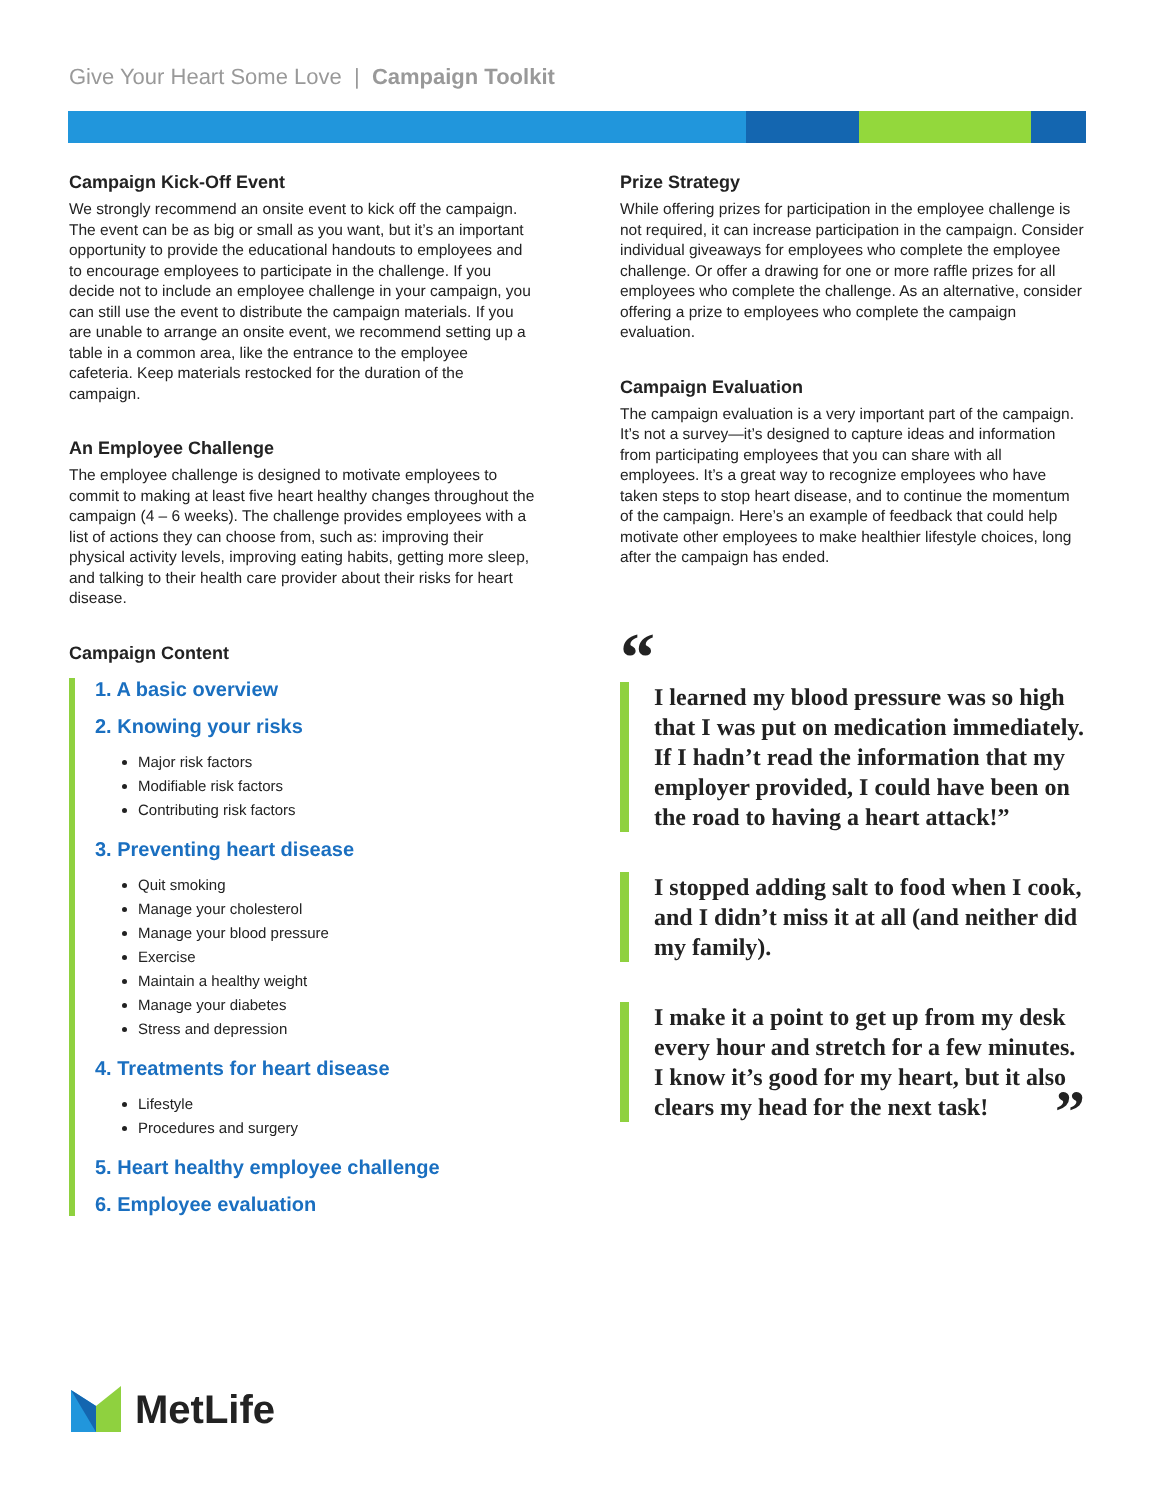Give Your Heart Some Love | Campaign Toolkit
Campaign Kick-Off Event
We strongly recommend an onsite event to kick off the campaign. The event can be as big or small as you want, but it’s an important opportunity to provide the educational handouts to employees and to encourage employees to participate in the challenge. If you decide not to include an employee challenge in your campaign, you can still use the event to distribute the campaign materials. If you are unable to arrange an onsite event, we recommend setting up a table in a common area, like the entrance to the employee cafeteria. Keep materials restocked for the duration of the campaign.
An Employee Challenge
The employee challenge is designed to motivate employees to commit to making at least five heart healthy changes throughout the campaign (4 – 6 weeks). The challenge provides employees with a list of actions they can choose from, such as: improving their physical activity levels, improving eating habits, getting more sleep, and talking to their health care provider about their risks for heart disease.
Campaign Content
1. A basic overview
2. Knowing your risks
Major risk factors
Modifiable risk factors
Contributing risk factors
3. Preventing heart disease
Quit smoking
Manage your cholesterol
Manage your blood pressure
Exercise
Maintain a healthy weight
Manage your diabetes
Stress and depression
4. Treatments for heart disease
Lifestyle
Procedures and surgery
5. Heart healthy employee challenge
6. Employee evaluation
Prize Strategy
While offering prizes for participation in the employee challenge is not required, it can increase participation in the campaign. Consider individual giveaways for employees who complete the employee challenge. Or offer a drawing for one or more raffle prizes for all employees who complete the challenge. As an alternative, consider offering a prize to employees who complete the campaign evaluation.
Campaign Evaluation
The campaign evaluation is a very important part of the campaign. It’s not a survey—it’s designed to capture ideas and information from participating employees that you can share with all employees. It’s a great way to recognize employees who have taken steps to stop heart disease, and to continue the momentum of the campaign. Here’s an example of feedback that could help motivate other employees to make healthier lifestyle choices, long after the campaign has ended.
“
I learned my blood pressure was so high that I was put on medication immediately. If I hadn’t read the information that my employer provided, I could have been on the road to having a heart attack!”
I stopped adding salt to food when I cook, and I didn’t miss it at all (and neither did my family).
I make it a point to get up from my desk every hour and stretch for a few minutes. I know it’s good for my heart, but it also clears my head for the next task! ”
MetLife